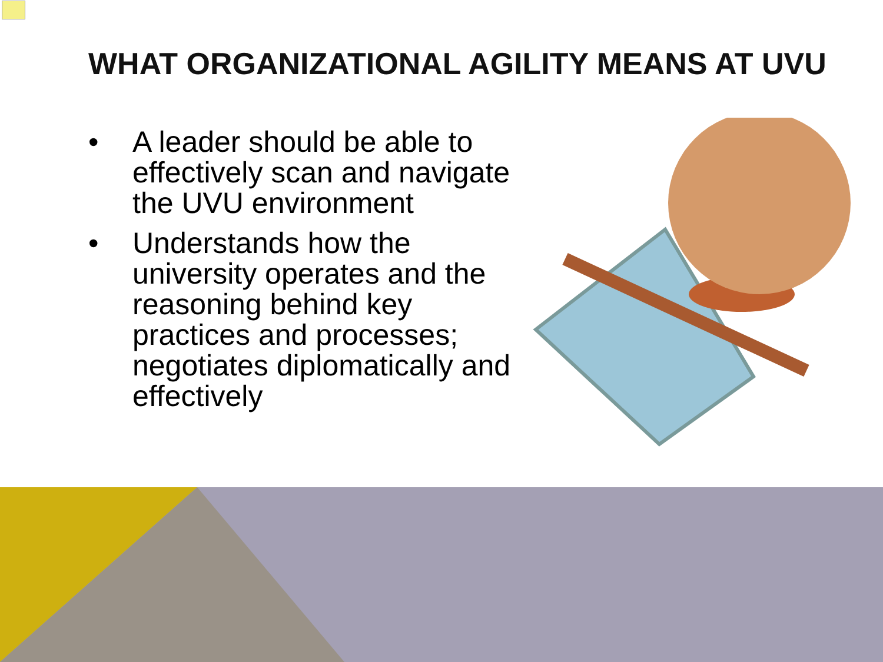WHAT ORGANIZATIONAL AGILITY MEANS AT UVU
• A leader should be able to effectively scan and navigate the UVU environment
• Understands how the university operates and the reasoning behind key practices and processes; negotiates diplomatically and effectively